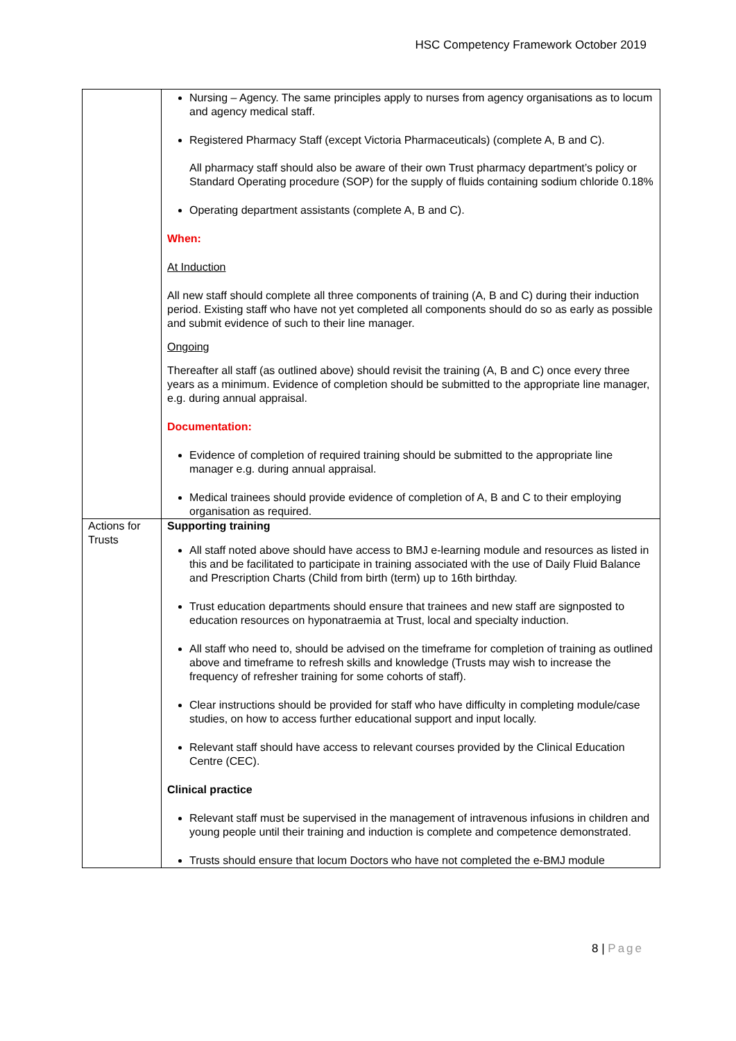HSC Competency Framework October 2019
| | Nursing – Agency. The same principles apply to nurses from agency organisations as to locum and agency medical staff. Registered Pharmacy Staff (except Victoria Pharmaceuticals) (complete A, B and C). All pharmacy staff should also be aware of their own Trust pharmacy department’s policy or Standard Operating procedure (SOP) for the supply of fluids containing sodium chloride 0.18% Operating department assistants (complete A, B and C). When: At Induction All new staff should complete all three components of training (A, B and C) during their induction period. Existing staff who have not yet completed all components should do so as early as possible and submit evidence of such to their line manager. Ongoing Thereafter all staff (as outlined above) should revisit the training (A, B and C) once every three years as a minimum. Evidence of completion should be submitted to the appropriate line manager, e.g. during annual appraisal. Documentation: Evidence of completion of required training should be submitted to the appropriate line manager e.g. during annual appraisal. Medical trainees should provide evidence of completion of A, B and C to their employing organisation as required. |
| Actions for Trusts | Supporting training All staff noted above should have access to BMJ e-learning module and resources as listed in this and be facilitated to participate in training associated with the use of Daily Fluid Balance and Prescription Charts (Child from birth (term) up to 16th birthday. Trust education departments should ensure that trainees and new staff are signposted to education resources on hyponatraemia at Trust, local and specialty induction. All staff who need to, should be advised on the timeframe for completion of training as outlined above and timeframe to refresh skills and knowledge (Trusts may wish to increase the frequency of refresher training for some cohorts of staff). Clear instructions should be provided for staff who have difficulty in completing module/case studies, on how to access further educational support and input locally. Relevant staff should have access to relevant courses provided by the Clinical Education Centre (CEC). Clinical practice Relevant staff must be supervised in the management of intravenous infusions in children and young people until their training and induction is complete and competence demonstrated. Trusts should ensure that locum Doctors who have not completed the e-BMJ module |
8 | Page